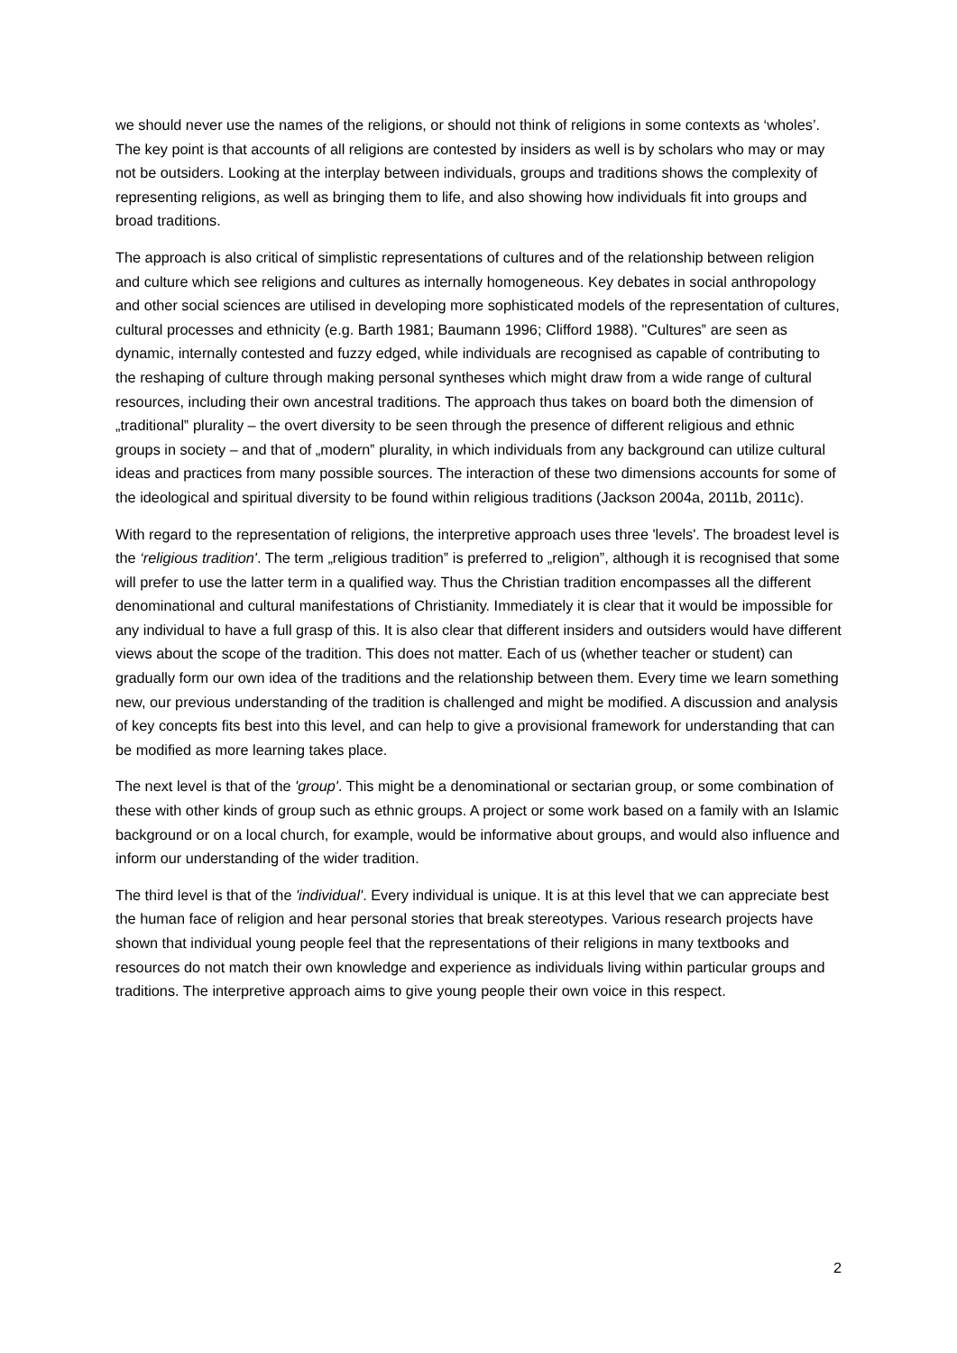we should never use the names of the religions, or should not think of religions in some contexts as ‘wholes’. The key point is that accounts of all religions are contested by insiders as well is by scholars who may or may not be outsiders. Looking at the interplay between individuals, groups and traditions shows the complexity of representing religions, as well as bringing them to life, and also showing how individuals fit into groups and broad traditions.
The approach is also critical of simplistic representations of cultures and of the relationship between religion and culture which see religions and cultures as internally homogeneous. Key debates in social anthropology and other social sciences are utilised in developing more sophisticated models of the representation of cultures, cultural processes and ethnicity (e.g. Barth 1981; Baumann 1996; Clifford 1988). "Cultures‟ are seen as dynamic, internally contested and fuzzy edged, while individuals are recognised as capable of contributing to the reshaping of culture through making personal syntheses which might draw from a wide range of cultural resources, including their own ancestral traditions. The approach thus takes on board both the dimension of „traditional‟ plurality – the overt diversity to be seen through the presence of different religious and ethnic groups in society – and that of „modern‟ plurality, in which individuals from any background can utilize cultural ideas and practices from many possible sources. The interaction of these two dimensions accounts for some of the ideological and spiritual diversity to be found within religious traditions (Jackson 2004a, 2011b, 2011c).
With regard to the representation of religions, the interpretive approach uses three 'levels'. The broadest level is the ‘religious tradition'. The term „religious tradition‟ is preferred to „religion”, although it is recognised that some will prefer to use the latter term in a qualified way. Thus the Christian tradition encompasses all the different denominational and cultural manifestations of Christianity. Immediately it is clear that it would be impossible for any individual to have a full grasp of this. It is also clear that different insiders and outsiders would have different views about the scope of the tradition. This does not matter. Each of us (whether teacher or student) can gradually form our own idea of the traditions and the relationship between them. Every time we learn something new, our previous understanding of the tradition is challenged and might be modified. A discussion and analysis of key concepts fits best into this level, and can help to give a provisional framework for understanding that can be modified as more learning takes place.
The next level is that of the 'group'. This might be a denominational or sectarian group, or some combination of these with other kinds of group such as ethnic groups. A project or some work based on a family with an Islamic background or on a local church, for example, would be informative about groups, and would also influence and inform our understanding of the wider tradition.
The third level is that of the 'individual'. Every individual is unique. It is at this level that we can appreciate best the human face of religion and hear personal stories that break stereotypes. Various research projects have shown that individual young people feel that the representations of their religions in many textbooks and resources do not match their own knowledge and experience as individuals living within particular groups and traditions. The interpretive approach aims to give young people their own voice in this respect.
2